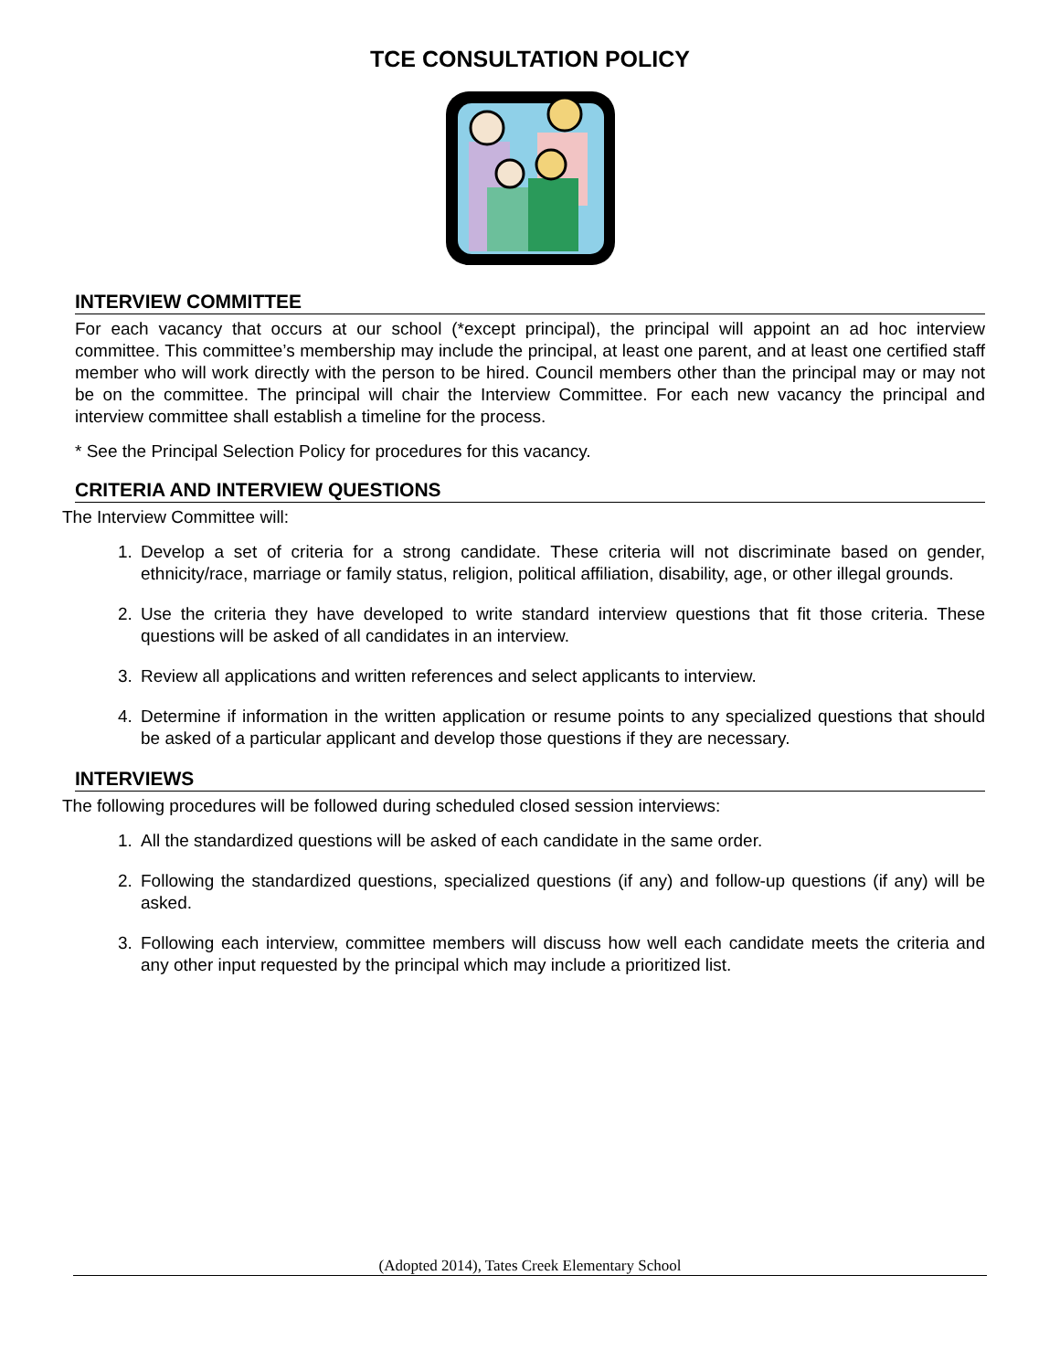TCE CONSULTATION POLICY
INTERVIEW COMMITTEE
For each vacancy that occurs at our school (*except principal), the principal will appoint an ad hoc interview committee. This committee’s membership may include the principal, at least one parent, and at least one certified staff member who will work directly with the person to be hired. Council members other than the principal may or may not be on the committee. The principal will chair the Interview Committee. For each new vacancy the principal and interview committee shall establish a timeline for the process.
* See the Principal Selection Policy for procedures for this vacancy.
CRITERIA AND INTERVIEW QUESTIONS
The Interview Committee will:
1. Develop a set of criteria for a strong candidate. These criteria will not discriminate based on gender, ethnicity/race, marriage or family status, religion, political affiliation, disability, age, or other illegal grounds.
2. Use the criteria they have developed to write standard interview questions that fit those criteria. These questions will be asked of all candidates in an interview.
3. Review all applications and written references and select applicants to interview.
4. Determine if information in the written application or resume points to any specialized questions that should be asked of a particular applicant and develop those questions if they are necessary.
INTERVIEWS
The following procedures will be followed during scheduled closed session interviews:
1. All the standardized questions will be asked of each candidate in the same order.
2. Following the standardized questions, specialized questions (if any) and follow-up questions (if any) will be asked.
3. Following each interview, committee members will discuss how well each candidate meets the criteria and any other input requested by the principal which may include a prioritized list.
(Adopted 2014), Tates Creek Elementary School